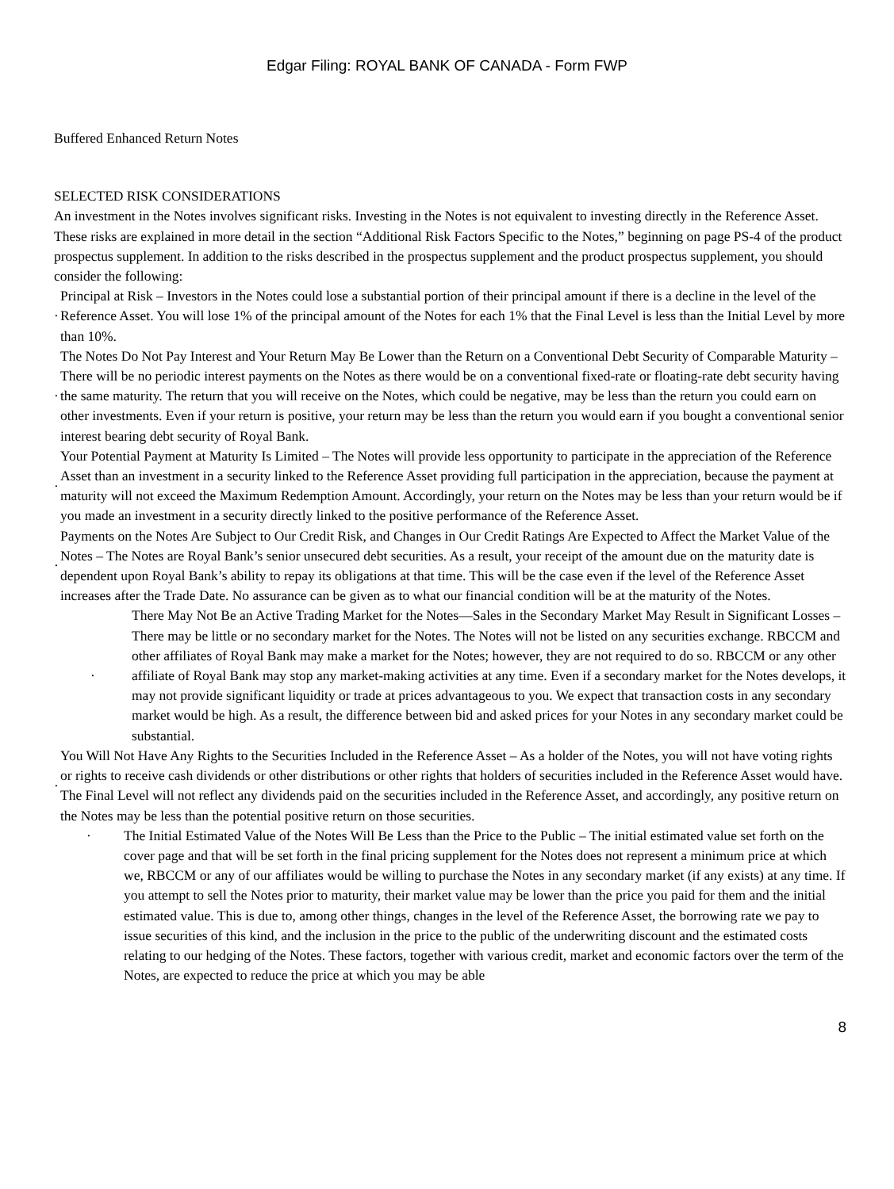Edgar Filing: ROYAL BANK OF CANADA - Form FWP
Buffered Enhanced Return Notes
SELECTED RISK CONSIDERATIONS
An investment in the Notes involves significant risks. Investing in the Notes is not equivalent to investing directly in the Reference Asset. These risks are explained in more detail in the section “Additional Risk Factors Specific to the Notes,” beginning on page PS-4 of the product prospectus supplement. In addition to the risks described in the prospectus supplement and the product prospectus supplement, you should consider the following:
·
Principal at Risk – Investors in the Notes could lose a substantial portion of their principal amount if there is a decline in the level of the Reference Asset. You will lose 1% of the principal amount of the Notes for each 1% that the Final Level is less than the Initial Level by more than 10%.
·
The Notes Do Not Pay Interest and Your Return May Be Lower than the Return on a Conventional Debt Security of Comparable Maturity – There will be no periodic interest payments on the Notes as there would be on a conventional fixed-rate or floating-rate debt security having the same maturity. The return that you will receive on the Notes, which could be negative, may be less than the return you could earn on other investments. Even if your return is positive, your return may be less than the return you would earn if you bought a conventional senior interest bearing debt security of Royal Bank.
·
Your Potential Payment at Maturity Is Limited – The Notes will provide less opportunity to participate in the appreciation of the Reference Asset than an investment in a security linked to the Reference Asset providing full participation in the appreciation, because the payment at maturity will not exceed the Maximum Redemption Amount. Accordingly, your return on the Notes may be less than your return would be if you made an investment in a security directly linked to the positive performance of the Reference Asset.
·
Payments on the Notes Are Subject to Our Credit Risk, and Changes in Our Credit Ratings Are Expected to Affect the Market Value of the Notes – The Notes are Royal Bank’s senior unsecured debt securities. As a result, your receipt of the amount due on the maturity date is dependent upon Royal Bank’s ability to repay its obligations at that time. This will be the case even if the level of the Reference Asset increases after the Trade Date. No assurance can be given as to what our financial condition will be at the maturity of the Notes.
· There May Not Be an Active Trading Market for the Notes—Sales in the Secondary Market May Result in Significant Losses – There may be little or no secondary market for the Notes. The Notes will not be listed on any securities exchange. RBCCM and other affiliates of Royal Bank may make a market for the Notes; however, they are not required to do so. RBCCM or any other affiliate of Royal Bank may stop any market-making activities at any time. Even if a secondary market for the Notes develops, it may not provide significant liquidity or trade at prices advantageous to you. We expect that transaction costs in any secondary market would be high. As a result, the difference between bid and asked prices for your Notes in any secondary market could be substantial.
·
You Will Not Have Any Rights to the Securities Included in the Reference Asset – As a holder of the Notes, you will not have voting rights or rights to receive cash dividends or other distributions or other rights that holders of securities included in the Reference Asset would have. The Final Level will not reflect any dividends paid on the securities included in the Reference Asset, and accordingly, any positive return on the Notes may be less than the potential positive return on those securities.
· The Initial Estimated Value of the Notes Will Be Less than the Price to the Public – The initial estimated value set forth on the cover page and that will be set forth in the final pricing supplement for the Notes does not represent a minimum price at which we, RBCCM or any of our affiliates would be willing to purchase the Notes in any secondary market (if any exists) at any time. If you attempt to sell the Notes prior to maturity, their market value may be lower than the price you paid for them and the initial estimated value. This is due to, among other things, changes in the level of the Reference Asset, the borrowing rate we pay to issue securities of this kind, and the inclusion in the price to the public of the underwriting discount and the estimated costs relating to our hedging of the Notes. These factors, together with various credit, market and economic factors over the term of the Notes, are expected to reduce the price at which you may be able
8